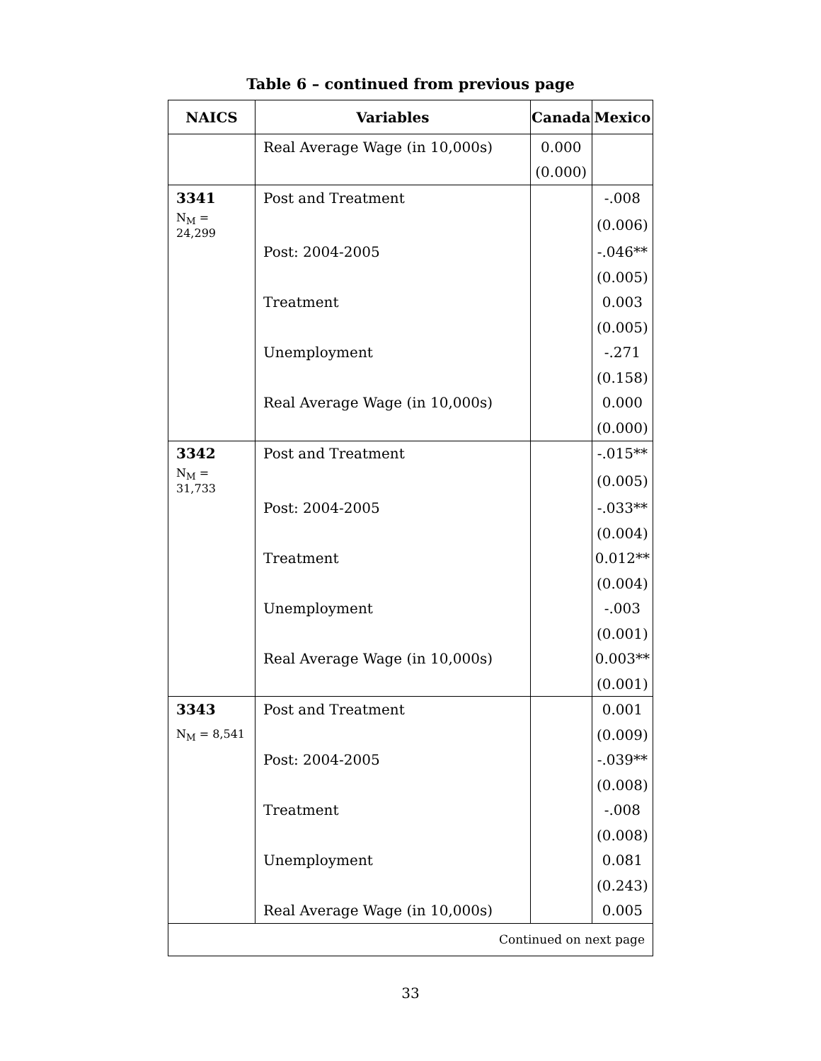Table 6 – continued from previous page
| NAICS | Variables | Canada | Mexico |
| --- | --- | --- | --- |
| | Real Average Wage (in 10,000s) | 0.000 | |
| | | (0.000) | |
| 3341 | Post and Treatment | | -.008 |
| N<sub>M</sub> = 24,299 | | | (0.006) |
| | Post: 2004-2005 | | -.046** |
| | | | (0.005) |
| | Treatment | | 0.003 |
| | | | (0.005) |
| | Unemployment | | -.271 |
| | | | (0.158) |
| | Real Average Wage (in 10,000s) | | 0.000 |
| | | | (0.000) |
| 3342 | Post and Treatment | | -.015** |
| N<sub>M</sub> = 31,733 | | | (0.005) |
| | Post: 2004-2005 | | -.033** |
| | | | (0.004) |
| | Treatment | | 0.012** |
| | | | (0.004) |
| | Unemployment | | -.003 |
| | | | (0.001) |
| | Real Average Wage (in 10,000s) | | 0.003** |
| | | | (0.001) |
| 3343 | Post and Treatment | | 0.001 |
| N<sub>M</sub> = 8,541 | | | (0.009) |
| | Post: 2004-2005 | | -.039** |
| | | | (0.008) |
| | Treatment | | -.008 |
| | | | (0.008) |
| | Unemployment | | 0.081 |
| | | | (0.243) |
| | Real Average Wage (in 10,000s) | | 0.005 |
| Continued on next page | | | |
33